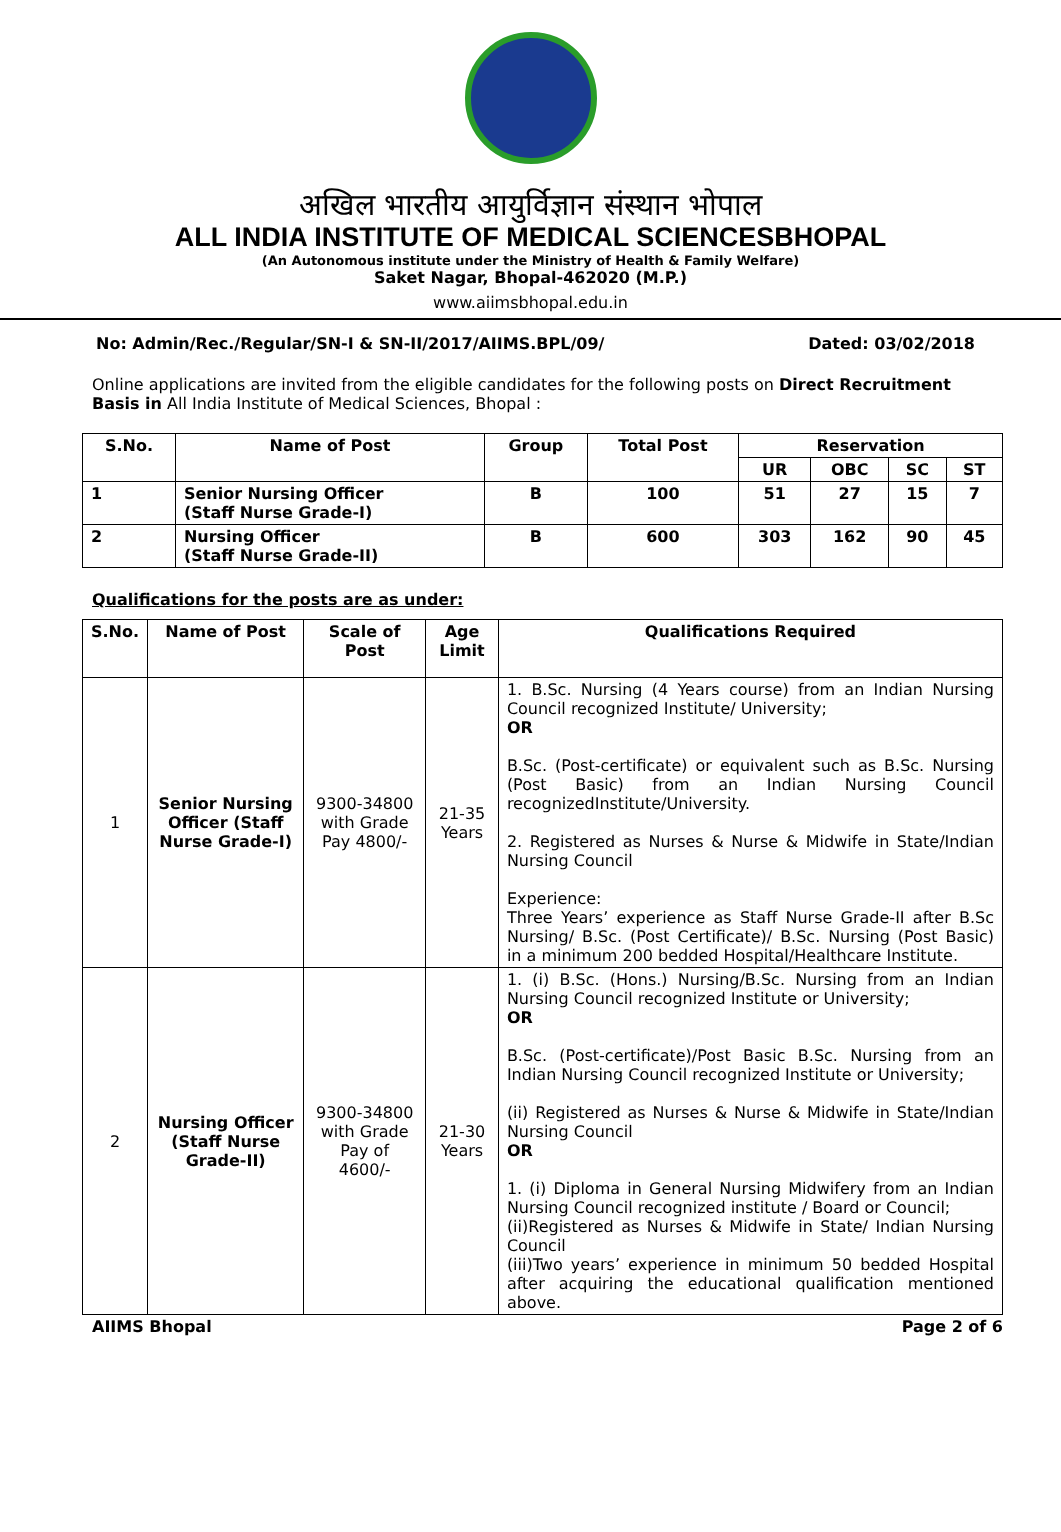अखिल भारतीय आयुर्विज्ञान संस्थान भोपाल
ALL INDIA INSTITUTE OF MEDICAL SCIENCESBHOPAL
(An Autonomous institute under the Ministry of Health & Family Welfare)
Saket Nagar, Bhopal-462020 (M.P.)
www.aiimsbhopal.edu.in
No: Admin/Rec./Regular/SN-I & SN-II/2017/AIIMS.BPL/09/ Dated: 03/02/2018
Online applications are invited from the eligible candidates for the following posts on Direct Recruitment Basis in All India Institute of Medical Sciences, Bhopal :
| S.No. | Name of Post | Group | Total Post | Reservation | | | |
| --- | --- | --- | --- | --- | --- | --- | --- |
| | | | | UR | OBC | SC | ST |
| 1 | Senior Nursing Officer (Staff Nurse Grade-I) | B | 100 | 51 | 27 | 15 | 7 |
| 2 | Nursing Officer (Staff Nurse Grade-II) | B | 600 | 303 | 162 | 90 | 45 |
Qualifications for the posts are as under:
| S.No. | Name of Post | Scale of Post | Age Limit | Qualifications Required |
| --- | --- | --- | --- | --- |
| 1 | Senior Nursing Officer (Staff Nurse Grade-I) | 9300-34800 with Grade Pay 4800/- | 21-35 Years | 1. B.Sc. Nursing (4 Years course) from an Indian Nursing Council recognized Institute/ University; OR B.Sc. (Post-certificate) or equivalent such as B.Sc. Nursing (Post Basic) from an Indian Nursing Council recognizedInstitute/University. 2. Registered as Nurses & Nurse & Midwife in State/Indian Nursing Council Experience: Three Years’ experience as Staff Nurse Grade-II after B.Sc Nursing/ B.Sc. (Post Certificate)/ B.Sc. Nursing (Post Basic) in a minimum 200 bedded Hospital/Healthcare Institute. |
| 2 | Nursing Officer (Staff Nurse Grade-II) | 9300-34800 with Grade Pay of 4600/- | 21-30 Years | 1. (i) B.Sc. (Hons.) Nursing/B.Sc. Nursing from an Indian Nursing Council recognized Institute or University; OR B.Sc. (Post-certificate)/Post Basic B.Sc. Nursing from an Indian Nursing Council recognized Institute or University; (ii) Registered as Nurses & Nurse & Midwife in State/Indian Nursing Council OR 1. (i) Diploma in General Nursing Midwifery from an Indian Nursing Council recognized institute / Board or Council; (ii)Registered as Nurses & Midwife in State/ Indian Nursing Council (iii)Two years’ experience in minimum 50 bedded Hospital after acquiring the educational qualification mentioned above. |
AIIMS Bhopal Page 2 of 6